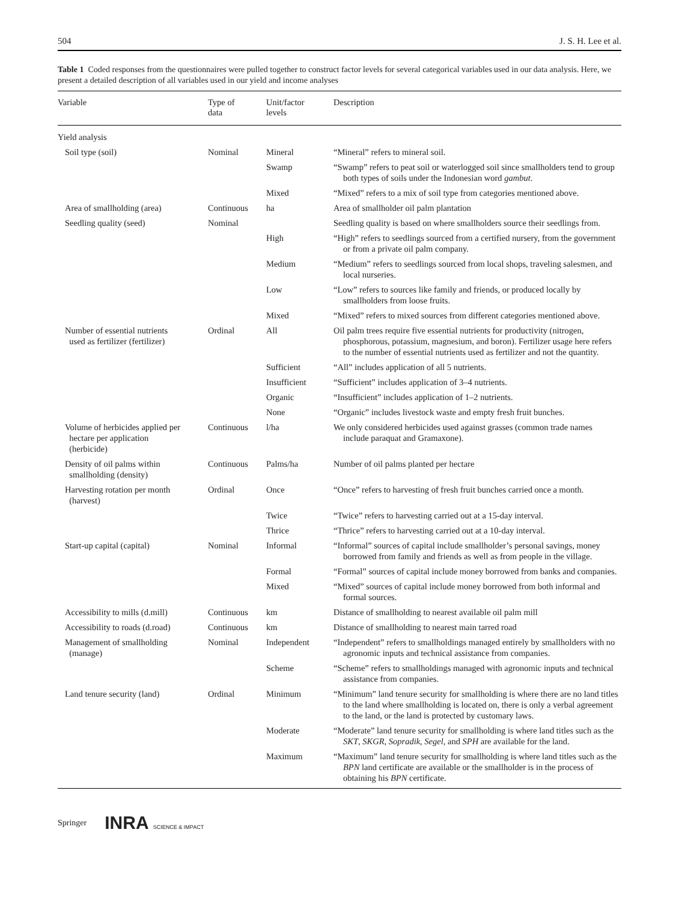504 J. S. H. Lee et al.
Table 1 Coded responses from the questionnaires were pulled together to construct factor levels for several categorical variables used in our data analysis. Here, we present a detailed description of all variables used in our yield and income analyses
| Variable | Type of data | Unit/factor levels | Description |
| --- | --- | --- | --- |
| Yield analysis | | | |
| Soil type (soil) | Nominal | Mineral | “Mineral” refers to mineral soil. |
| | | Swamp | “Swamp” refers to peat soil or waterlogged soil since smallholders tend to group both types of soils under the Indonesian word gambut . |
| | | Mixed | “Mixed” refers to a mix of soil type from categories mentioned above. |
| Area of smallholding (area) | Continuous | ha | Area of smallholder oil palm plantation |
| Seedling quality (seed) | Nominal | | Seedling quality is based on where smallholders source their seedlings from. |
| | | High | “High” refers to seedlings sourced from a certified nursery, from the government or from a private oil palm company. |
| | | Medium | “Medium” refers to seedlings sourced from local shops, traveling salesmen, and local nurseries. |
| | | Low | “Low” refers to sources like family and friends, or produced locally by smallholders from loose fruits. |
| | | Mixed | “Mixed” refers to mixed sources from different categories mentioned above. |
| Number of essential nutrients used as fertilizer (fertilizer) | Ordinal | All | Oil palm trees require five essential nutrients for productivity (nitrogen, phosphorous, potassium, magnesium, and boron). Fertilizer usage here refers to the number of essential nutrients used as fertilizer and not the quantity. |
| | | Sufficient | “All” includes application of all 5 nutrients. |
| | | Insufficient | “Sufficient” includes application of 3–4 nutrients. |
| | | Organic | “Insufficient” includes application of 1–2 nutrients. |
| | | None | “Organic” includes livestock waste and empty fresh fruit bunches. |
| Volume of herbicides applied per hectare per application (herbicide) | Continuous | l/ha | We only considered herbicides used against grasses (common trade names include paraquat and Gramaxone). |
| Density of oil palms within smallholding (density) | Continuous | Palms/ha | Number of oil palms planted per hectare |
| Harvesting rotation per month (harvest) | Ordinal | Once | “Once” refers to harvesting of fresh fruit bunches carried once a month. |
| | | Twice | “Twice” refers to harvesting carried out at a 15-day interval. |
| | | Thrice | “Thrice” refers to harvesting carried out at a 10-day interval. |
| Start-up capital (capital) | Nominal | Informal | “Informal” sources of capital include smallholder’s personal savings, money borrowed from family and friends as well as from people in the village. |
| | | Formal | “Formal” sources of capital include money borrowed from banks and companies. |
| | | Mixed | “Mixed” sources of capital include money borrowed from both informal and formal sources. |
| Accessibility to mills (d.mill) | Continuous | km | Distance of smallholding to nearest available oil palm mill |
| Accessibility to roads (d.road) | Continuous | km | Distance of smallholding to nearest main tarred road |
| Management of smallholding (manage) | Nominal | Independent | “Independent” refers to smallholdings managed entirely by smallholders with no agronomic inputs and technical assistance from companies. |
| | | Scheme | “Scheme” refers to smallholdings managed with agronomic inputs and technical assistance from companies. |
| Land tenure security (land) | Ordinal | Minimum | “Minimum” land tenure security for smallholding is where there are no land titles to the land where smallholding is located on, there is only a verbal agreement to the land, or the land is protected by customary laws. |
| | | Moderate | “Moderate” land tenure security for smallholding is where land titles such as the SKT , SKGR , Sopradik , Segel , and SPH are available for the land. |
| | | Maximum | “Maximum” land tenure security for smallholding is where land titles such as the BPN land certificate are available or the smallholder is in the process of obtaining his BPN certificate. |
Springer INRA SCIENCE & IMPACT